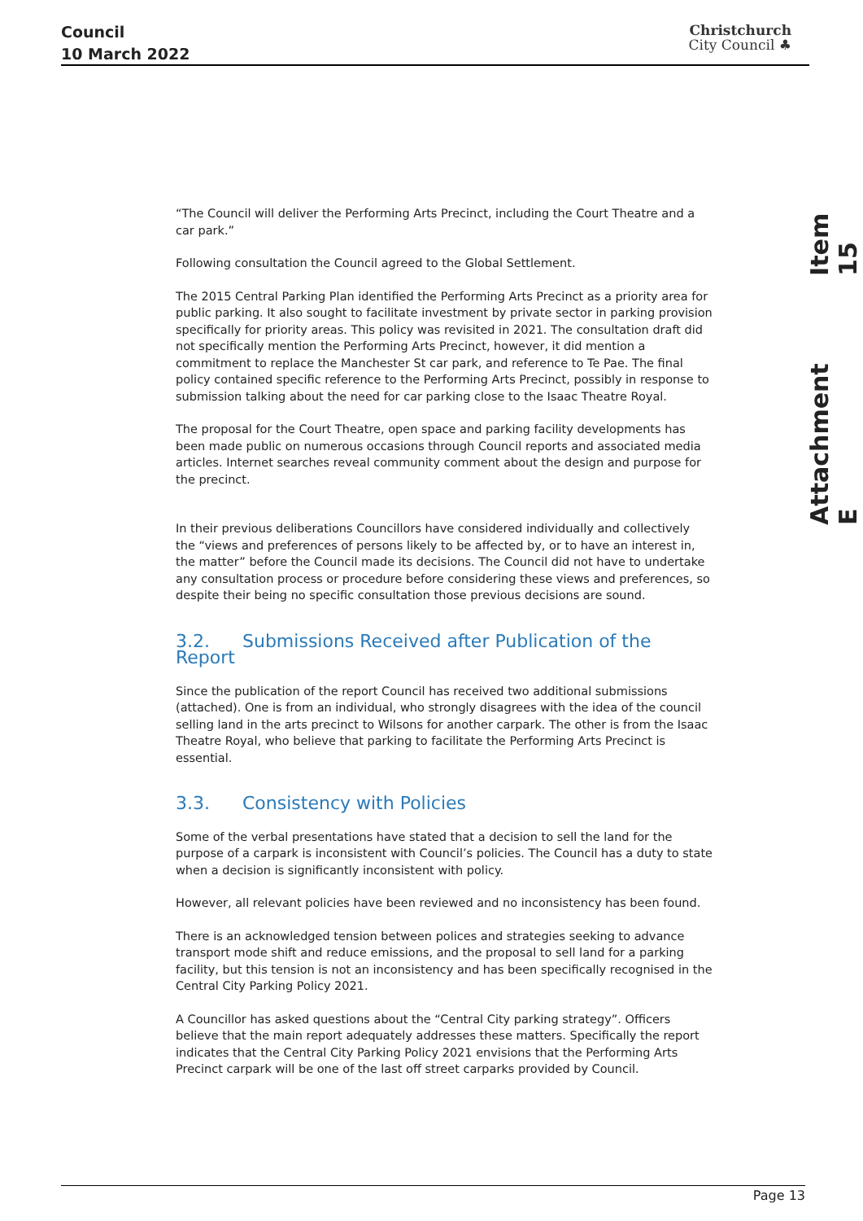Council
10 March 2022
Christchurch
City Council ♣
Item 15
Attachment E
“The Council will deliver the Performing Arts Precinct, including the Court Theatre and a car park.”
Following consultation the Council agreed to the Global Settlement.
The 2015 Central Parking Plan identified the Performing Arts Precinct as a priority area for public parking. It also sought to facilitate investment by private sector in parking provision specifically for priority areas. This policy was revisited in 2021. The consultation draft did not specifically mention the Performing Arts Precinct, however, it did mention a commitment to replace the Manchester St car park, and reference to Te Pae. The final policy contained specific reference to the Performing Arts Precinct, possibly in response to submission talking about the need for car parking close to the Isaac Theatre Royal.
The proposal for the Court Theatre, open space and parking facility developments has been made public on numerous occasions through Council reports and associated media articles. Internet searches reveal community comment about the design and purpose for the precinct.
In their previous deliberations Councillors have considered individually and collectively the “views and preferences of persons likely to be affected by, or to have an interest in, the matter” before the Council made its decisions. The Council did not have to undertake any consultation process or procedure before considering these views and preferences, so despite their being no specific consultation those previous decisions are sound.
3.2. Submissions Received after Publication of the Report
Since the publication of the report Council has received two additional submissions (attached). One is from an individual, who strongly disagrees with the idea of the council selling land in the arts precinct to Wilsons for another carpark. The other is from the Isaac Theatre Royal, who believe that parking to facilitate the Performing Arts Precinct is essential.
3.3. Consistency with Policies
Some of the verbal presentations have stated that a decision to sell the land for the purpose of a carpark is inconsistent with Council’s policies. The Council has a duty to state when a decision is significantly inconsistent with policy.
However, all relevant policies have been reviewed and no inconsistency has been found.
There is an acknowledged tension between polices and strategies seeking to advance transport mode shift and reduce emissions, and the proposal to sell land for a parking facility, but this tension is not an inconsistency and has been specifically recognised in the Central City Parking Policy 2021.
A Councillor has asked questions about the “Central City parking strategy”. Officers believe that the main report adequately addresses these matters. Specifically the report indicates that the Central City Parking Policy 2021 envisions that the Performing Arts Precinct carpark will be one of the last off street carparks provided by Council.
Page 13